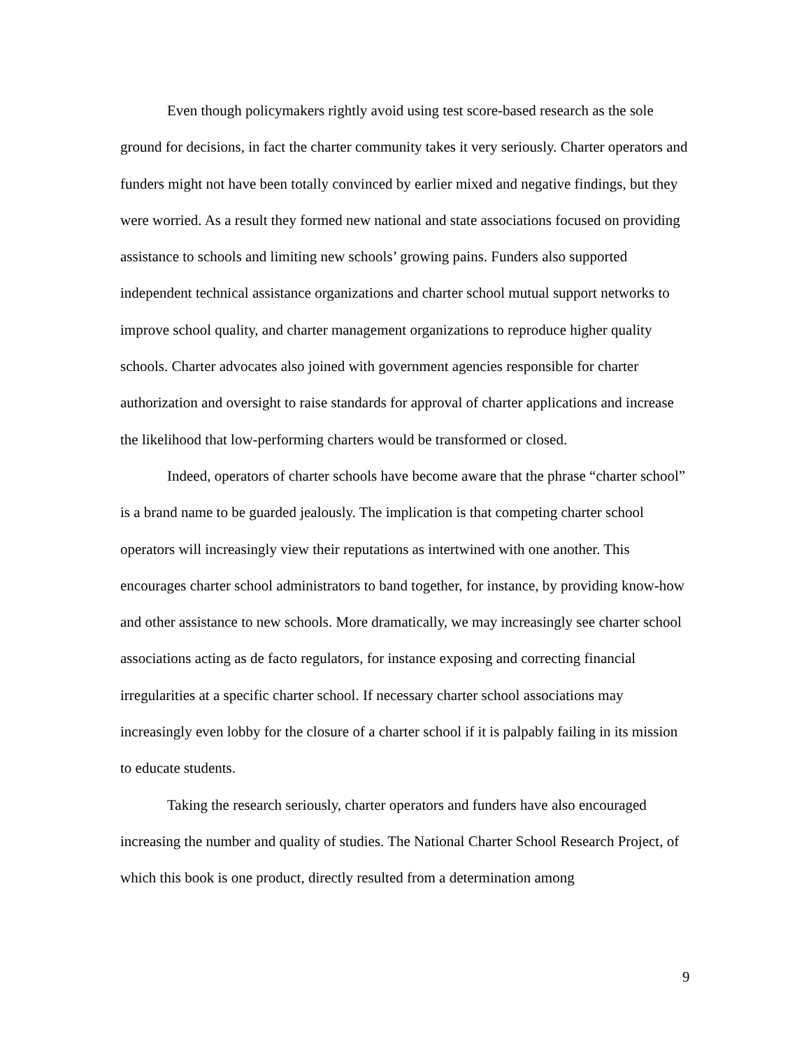Even though policymakers rightly avoid using test score-based research as the sole ground for decisions, in fact the charter community takes it very seriously. Charter operators and funders might not have been totally convinced by earlier mixed and negative findings, but they were worried. As a result they formed new national and state associations focused on providing assistance to schools and limiting new schools’ growing pains. Funders also supported independent technical assistance organizations and charter school mutual support networks to improve school quality, and charter management organizations to reproduce higher quality schools. Charter advocates also joined with government agencies responsible for charter authorization and oversight to raise standards for approval of charter applications and increase the likelihood that low-performing charters would be transformed or closed.
Indeed, operators of charter schools have become aware that the phrase “charter school” is a brand name to be guarded jealously. The implication is that competing charter school operators will increasingly view their reputations as intertwined with one another. This encourages charter school administrators to band together, for instance, by providing know-how and other assistance to new schools. More dramatically, we may increasingly see charter school associations acting as de facto regulators, for instance exposing and correcting financial irregularities at a specific charter school. If necessary charter school associations may increasingly even lobby for the closure of a charter school if it is palpably failing in its mission to educate students.
Taking the research seriously, charter operators and funders have also encouraged increasing the number and quality of studies. The National Charter School Research Project, of which this book is one product, directly resulted from a determination among
9